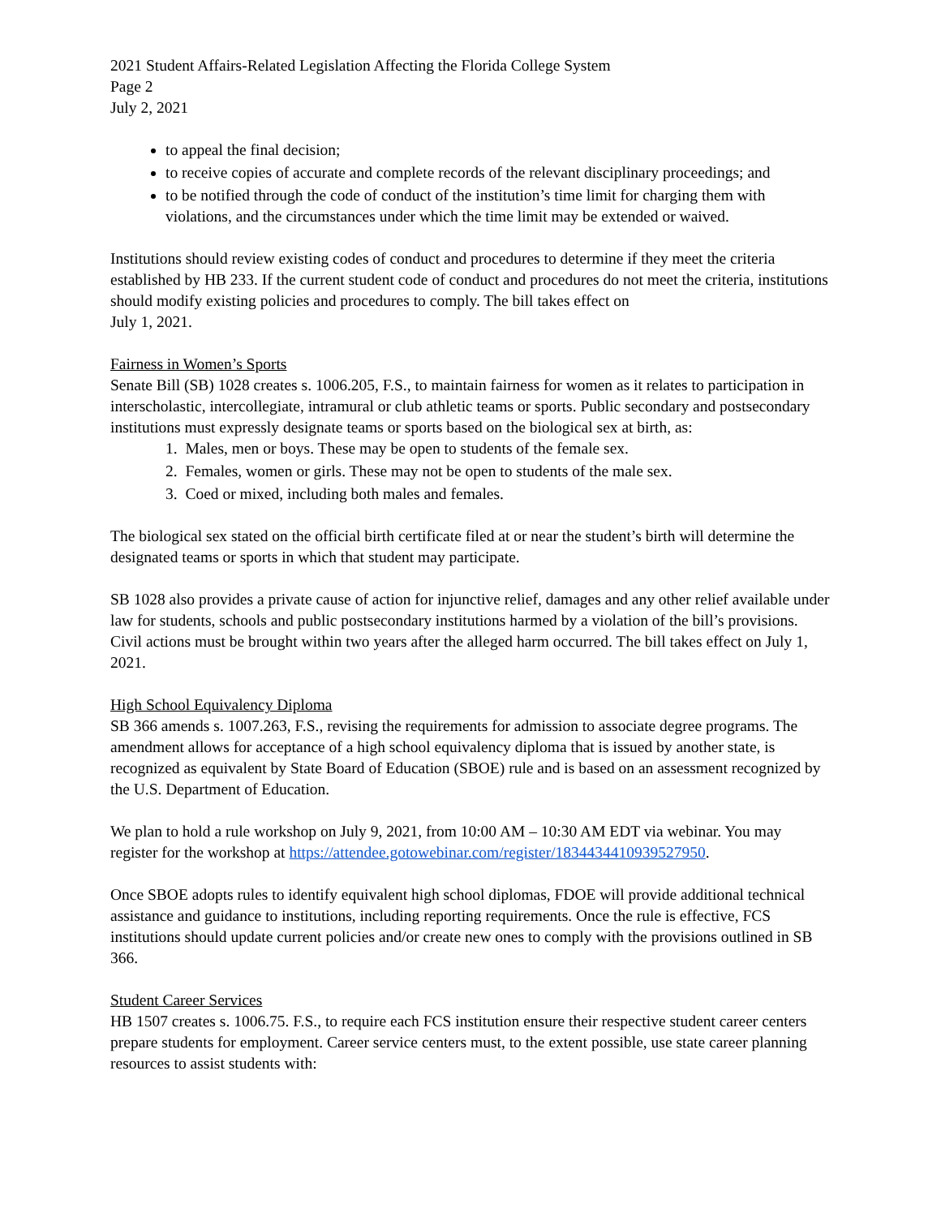2021 Student Affairs-Related Legislation Affecting the Florida College System
Page 2
July 2, 2021
to appeal the final decision;
to receive copies of accurate and complete records of the relevant disciplinary proceedings; and
to be notified through the code of conduct of the institution’s time limit for charging them with violations, and the circumstances under which the time limit may be extended or waived.
Institutions should review existing codes of conduct and procedures to determine if they meet the criteria established by HB 233. If the current student code of conduct and procedures do not meet the criteria, institutions should modify existing policies and procedures to comply. The bill takes effect on
July 1, 2021.
Fairness in Women’s Sports
Senate Bill (SB) 1028 creates s. 1006.205, F.S., to maintain fairness for women as it relates to participation in interscholastic, intercollegiate, intramural or club athletic teams or sports. Public secondary and postsecondary institutions must expressly designate teams or sports based on the biological sex at birth, as:
1. Males, men or boys. These may be open to students of the female sex.
2. Females, women or girls. These may not be open to students of the male sex.
3. Coed or mixed, including both males and females.
The biological sex stated on the official birth certificate filed at or near the student’s birth will determine the designated teams or sports in which that student may participate.
SB 1028 also provides a private cause of action for injunctive relief, damages and any other relief available under law for students, schools and public postsecondary institutions harmed by a violation of the bill’s provisions. Civil actions must be brought within two years after the alleged harm occurred. The bill takes effect on July 1, 2021.
High School Equivalency Diploma
SB 366 amends s. 1007.263, F.S., revising the requirements for admission to associate degree programs. The amendment allows for acceptance of a high school equivalency diploma that is issued by another state, is recognized as equivalent by State Board of Education (SBOE) rule and is based on an assessment recognized by the U.S. Department of Education.
We plan to hold a rule workshop on July 9, 2021, from 10:00 AM – 10:30 AM EDT via webinar. You may register for the workshop at https://attendee.gotowebinar.com/register/1834434410939527950.
Once SBOE adopts rules to identify equivalent high school diplomas, FDOE will provide additional technical assistance and guidance to institutions, including reporting requirements. Once the rule is effective, FCS institutions should update current policies and/or create new ones to comply with the provisions outlined in SB 366.
Student Career Services
HB 1507 creates s. 1006.75. F.S., to require each FCS institution ensure their respective student career centers prepare students for employment. Career service centers must, to the extent possible, use state career planning resources to assist students with: